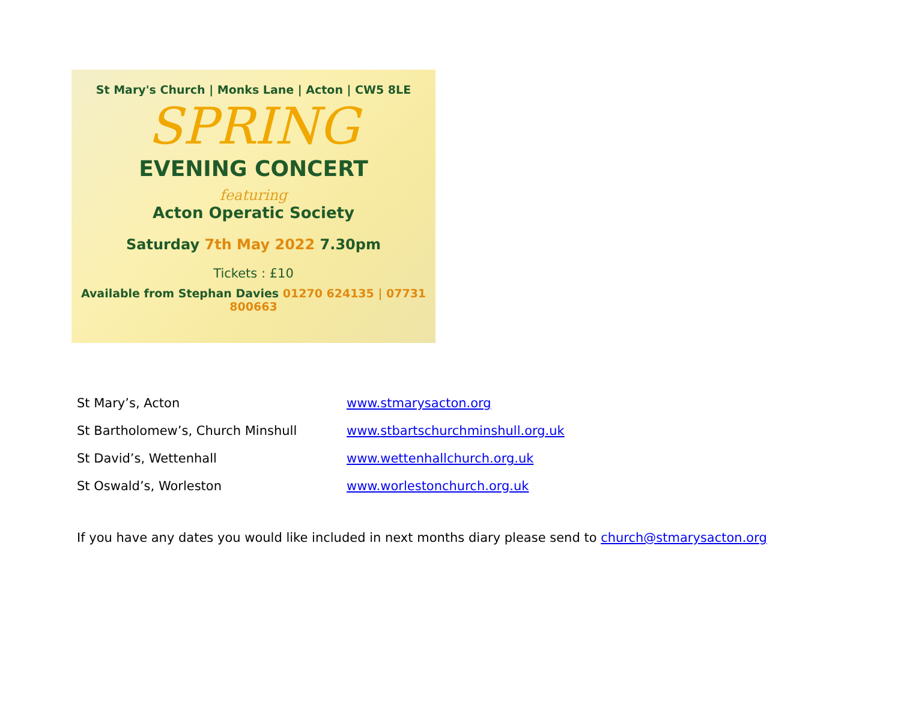St Mary's Church | Monks Lane | Acton | CW5 8LE
SPRING
EVENING CONCERT
featuring
Acton Operatic Society
Saturday 7th May 2022 7.30pm
Tickets : £10
Available from Stephan Davies 01270 624135 | 07731 800663
St Mary’s, Acton www.stmarysacton.org
St Bartholomew’s, Church Minshull www.stbartschurchminshull.org.uk
St David’s, Wettenhall www.wettenhallchurch.org.uk
St Oswald’s, Worleston www.worlestonchurch.org.uk
If you have any dates you would like included in next months diary please send to church@stmarysacton.org